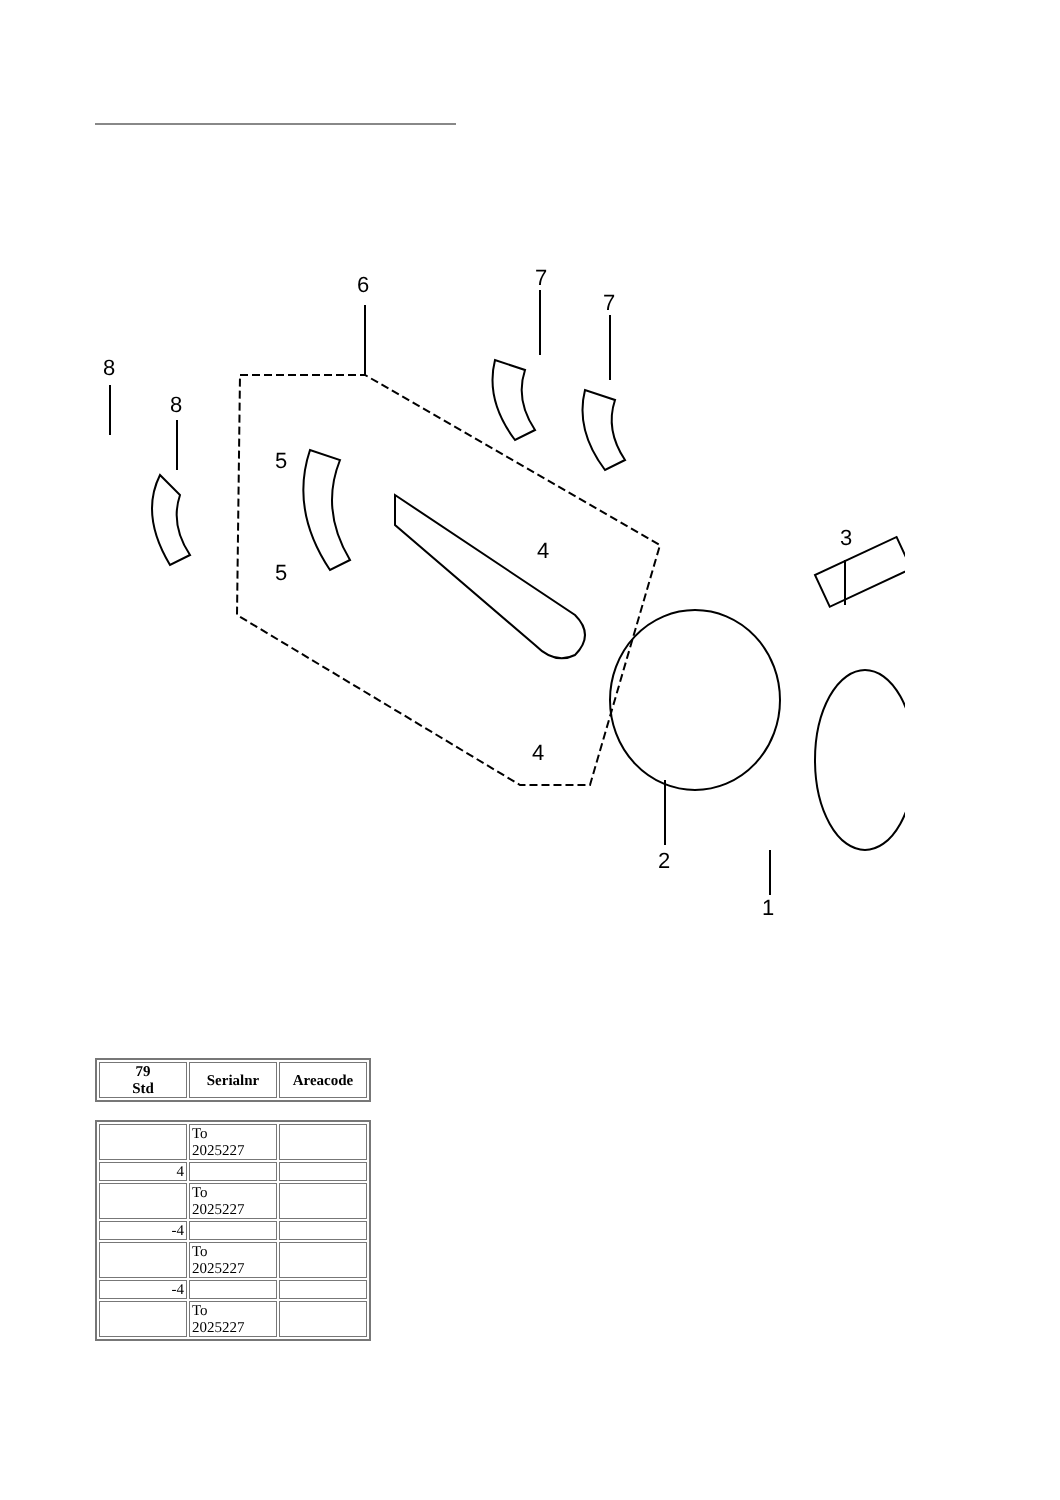6
7
7
8
8
5
5
4
4
3
2
1
| 79 Std | Serialnr | Areacode |
| --- | --- | --- |
| | To 2025227 | |
| 4 | | |
| | To 2025227 | |
| -4 | | |
| | To 2025227 | |
| -4 | | |
| | To 2025227 | |